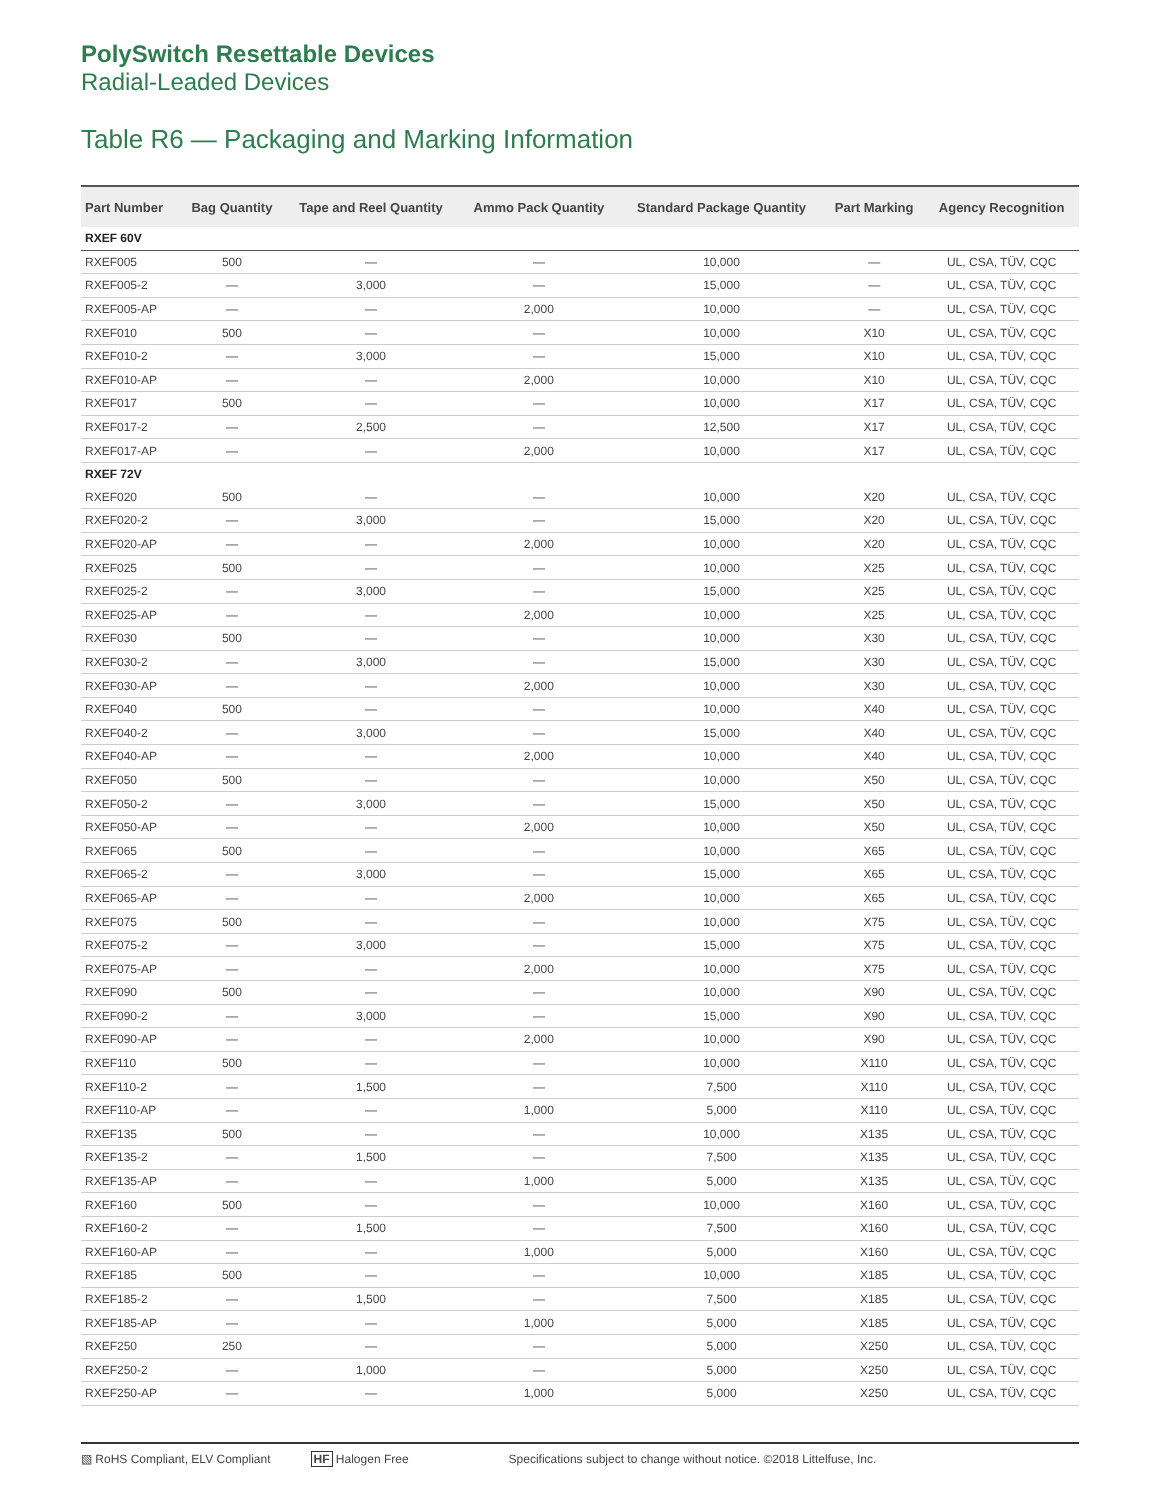PolySwitch Resettable Devices
Radial-Leaded Devices
Table R6 — Packaging and Marking Information
| Part Number | Bag Quantity | Tape and Reel Quantity | Ammo Pack Quantity | Standard Package Quantity | Part Marking | Agency Recognition |
| --- | --- | --- | --- | --- | --- | --- |
| RXEF 60V | | | | | | |
| RXEF005 | 500 | — | — | 10,000 | — | UL, CSA, TÜV, CQC |
| RXEF005-2 | — | 3,000 | — | 15,000 | — | UL, CSA, TÜV, CQC |
| RXEF005-AP | — | — | 2,000 | 10,000 | — | UL, CSA, TÜV, CQC |
| RXEF010 | 500 | — | — | 10,000 | X10 | UL, CSA, TÜV, CQC |
| RXEF010-2 | — | 3,000 | — | 15,000 | X10 | UL, CSA, TÜV, CQC |
| RXEF010-AP | — | — | 2,000 | 10,000 | X10 | UL, CSA, TÜV, CQC |
| RXEF017 | 500 | — | — | 10,000 | X17 | UL, CSA, TÜV, CQC |
| RXEF017-2 | — | 2,500 | — | 12,500 | X17 | UL, CSA, TÜV, CQC |
| RXEF017-AP | — | — | 2,000 | 10,000 | X17 | UL, CSA, TÜV, CQC |
| RXEF 72V | | | | | | |
| RXEF020 | 500 | — | — | 10,000 | X20 | UL, CSA, TÜV, CQC |
| RXEF020-2 | — | 3,000 | — | 15,000 | X20 | UL, CSA, TÜV, CQC |
| RXEF020-AP | — | — | 2,000 | 10,000 | X20 | UL, CSA, TÜV, CQC |
| RXEF025 | 500 | — | — | 10,000 | X25 | UL, CSA, TÜV, CQC |
| RXEF025-2 | — | 3,000 | — | 15,000 | X25 | UL, CSA, TÜV, CQC |
| RXEF025-AP | — | — | 2,000 | 10,000 | X25 | UL, CSA, TÜV, CQC |
| RXEF030 | 500 | — | — | 10,000 | X30 | UL, CSA, TÜV, CQC |
| RXEF030-2 | — | 3,000 | — | 15,000 | X30 | UL, CSA, TÜV, CQC |
| RXEF030-AP | — | — | 2,000 | 10,000 | X30 | UL, CSA, TÜV, CQC |
| RXEF040 | 500 | — | — | 10,000 | X40 | UL, CSA, TÜV, CQC |
| RXEF040-2 | — | 3,000 | — | 15,000 | X40 | UL, CSA, TÜV, CQC |
| RXEF040-AP | — | — | 2,000 | 10,000 | X40 | UL, CSA, TÜV, CQC |
| RXEF050 | 500 | — | — | 10,000 | X50 | UL, CSA, TÜV, CQC |
| RXEF050-2 | — | 3,000 | — | 15,000 | X50 | UL, CSA, TÜV, CQC |
| RXEF050-AP | — | — | 2,000 | 10,000 | X50 | UL, CSA, TÜV, CQC |
| RXEF065 | 500 | — | — | 10,000 | X65 | UL, CSA, TÜV, CQC |
| RXEF065-2 | — | 3,000 | — | 15,000 | X65 | UL, CSA, TÜV, CQC |
| RXEF065-AP | — | — | 2,000 | 10,000 | X65 | UL, CSA, TÜV, CQC |
| RXEF075 | 500 | — | — | 10,000 | X75 | UL, CSA, TÜV, CQC |
| RXEF075-2 | — | 3,000 | — | 15,000 | X75 | UL, CSA, TÜV, CQC |
| RXEF075-AP | — | — | 2,000 | 10,000 | X75 | UL, CSA, TÜV, CQC |
| RXEF090 | 500 | — | — | 10,000 | X90 | UL, CSA, TÜV, CQC |
| RXEF090-2 | — | 3,000 | — | 15,000 | X90 | UL, CSA, TÜV, CQC |
| RXEF090-AP | — | — | 2,000 | 10,000 | X90 | UL, CSA, TÜV, CQC |
| RXEF110 | 500 | — | — | 10,000 | X110 | UL, CSA, TÜV, CQC |
| RXEF110-2 | — | 1,500 | — | 7,500 | X110 | UL, CSA, TÜV, CQC |
| RXEF110-AP | — | — | 1,000 | 5,000 | X110 | UL, CSA, TÜV, CQC |
| RXEF135 | 500 | — | — | 10,000 | X135 | UL, CSA, TÜV, CQC |
| RXEF135-2 | — | 1,500 | — | 7,500 | X135 | UL, CSA, TÜV, CQC |
| RXEF135-AP | — | — | 1,000 | 5,000 | X135 | UL, CSA, TÜV, CQC |
| RXEF160 | 500 | — | — | 10,000 | X160 | UL, CSA, TÜV, CQC |
| RXEF160-2 | — | 1,500 | — | 7,500 | X160 | UL, CSA, TÜV, CQC |
| RXEF160-AP | — | — | 1,000 | 5,000 | X160 | UL, CSA, TÜV, CQC |
| RXEF185 | 500 | — | — | 10,000 | X185 | UL, CSA, TÜV, CQC |
| RXEF185-2 | — | 1,500 | — | 7,500 | X185 | UL, CSA, TÜV, CQC |
| RXEF185-AP | — | — | 1,000 | 5,000 | X185 | UL, CSA, TÜV, CQC |
| RXEF250 | 250 | — | — | 5,000 | X250 | UL, CSA, TÜV, CQC |
| RXEF250-2 | — | 1,000 | — | 5,000 | X250 | UL, CSA, TÜV, CQC |
| RXEF250-AP | — | — | 1,000 | 5,000 | X250 | UL, CSA, TÜV, CQC |
▧ RoHS Compliant, ELV Compliant HF Halogen Free Specifications subject to change without notice. ©2018 Littelfuse, Inc.